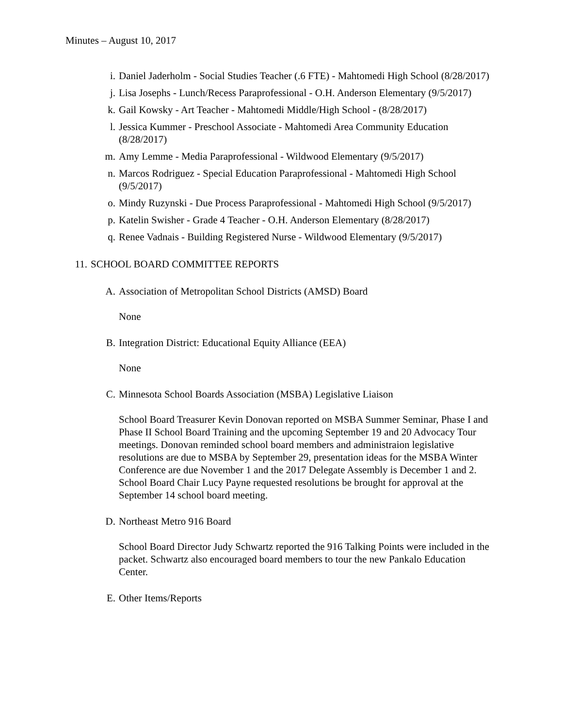Minutes – August 10, 2017
i. Daniel Jaderholm - Social Studies Teacher (.6 FTE) - Mahtomedi High School (8/28/2017)
j. Lisa Josephs - Lunch/Recess Paraprofessional - O.H. Anderson Elementary (9/5/2017)
k. Gail Kowsky - Art Teacher - Mahtomedi Middle/High School - (8/28/2017)
l. Jessica Kummer - Preschool Associate - Mahtomedi Area Community Education (8/28/2017)
m. Amy Lemme - Media Paraprofessional - Wildwood Elementary (9/5/2017)
n. Marcos Rodriguez - Special Education Paraprofessional - Mahtomedi High School (9/5/2017)
o. Mindy Ruzynski - Due Process Paraprofessional - Mahtomedi High School (9/5/2017)
p. Katelin Swisher - Grade 4 Teacher - O.H. Anderson Elementary (8/28/2017)
q. Renee Vadnais - Building Registered Nurse - Wildwood Elementary (9/5/2017)
11. SCHOOL BOARD COMMITTEE REPORTS
A. Association of Metropolitan School Districts (AMSD) Board
None
B. Integration District: Educational Equity Alliance (EEA)
None
C. Minnesota School Boards Association (MSBA) Legislative Liaison
School Board Treasurer Kevin Donovan reported on MSBA Summer Seminar, Phase I and Phase II School Board Training and the upcoming September 19 and 20 Advocacy Tour meetings. Donovan reminded school board members and administraion legislative resolutions are due to MSBA by September 29, presentation ideas for the MSBA Winter Conference are due November 1 and the 2017 Delegate Assembly is December 1 and 2. School Board Chair Lucy Payne requested resolutions be brought for approval at the September 14 school board meeting.
D. Northeast Metro 916 Board
School Board Director Judy Schwartz reported the 916 Talking Points were included in the packet. Schwartz also encouraged board members to tour the new Pankalo Education Center.
E. Other Items/Reports